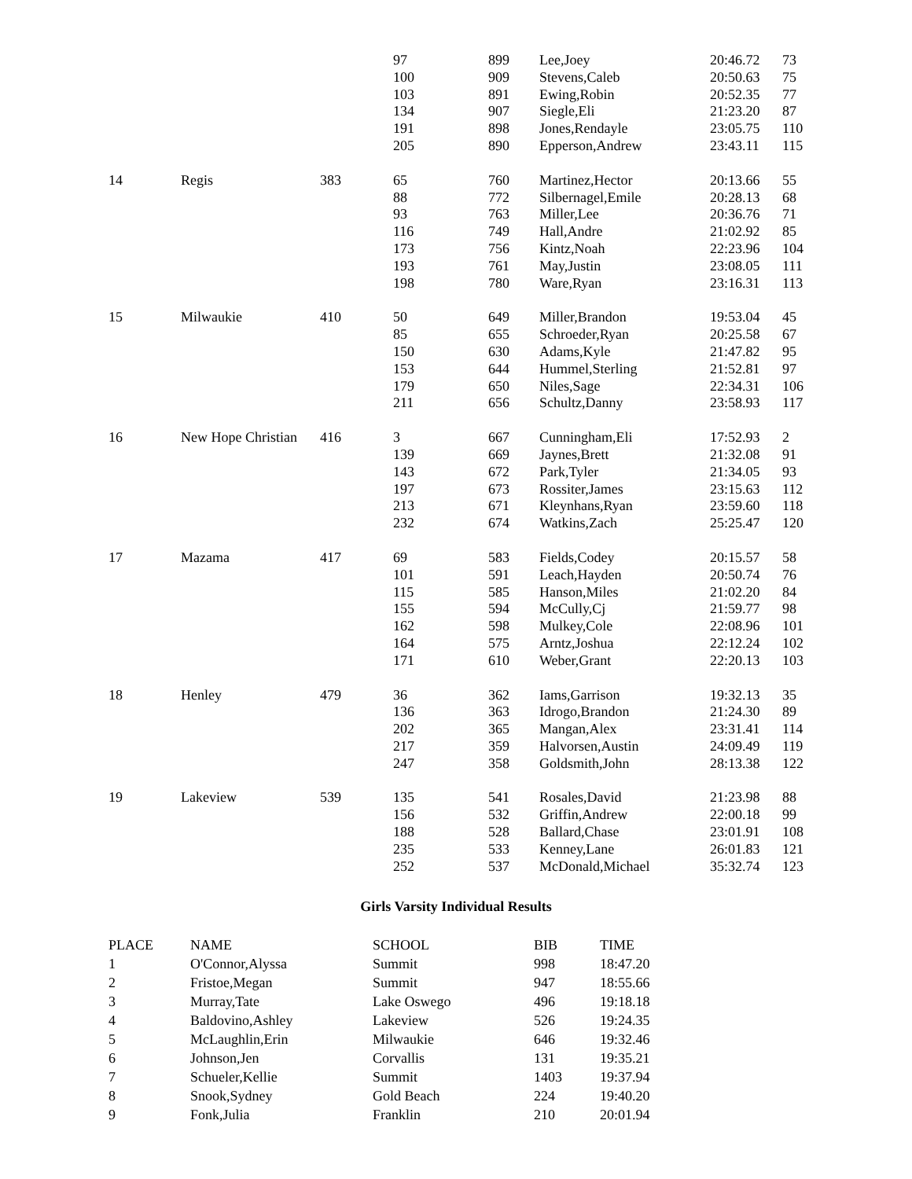| | | | 97 | 899 | Lee,Joey | 20:46.72 | 73 |
| | | | 100 | 909 | Stevens,Caleb | 20:50.63 | 75 |
| | | | 103 | 891 | Ewing,Robin | 20:52.35 | 77 |
| | | | 134 | 907 | Siegle,Eli | 21:23.20 | 87 |
| | | | 191 | 898 | Jones,Rendayle | 23:05.75 | 110 |
| | | | 205 | 890 | Epperson,Andrew | 23:43.11 | 115 |
| 14 | Regis | 383 | 65 | 760 | Martinez,Hector | 20:13.66 | 55 |
| | | | 88 | 772 | Silbernagel,Emile | 20:28.13 | 68 |
| | | | 93 | 763 | Miller,Lee | 20:36.76 | 71 |
| | | | 116 | 749 | Hall,Andre | 21:02.92 | 85 |
| | | | 173 | 756 | Kintz,Noah | 22:23.96 | 104 |
| | | | 193 | 761 | May,Justin | 23:08.05 | 111 |
| | | | 198 | 780 | Ware,Ryan | 23:16.31 | 113 |
| 15 | Milwaukie | 410 | 50 | 649 | Miller,Brandon | 19:53.04 | 45 |
| | | | 85 | 655 | Schroeder,Ryan | 20:25.58 | 67 |
| | | | 150 | 630 | Adams,Kyle | 21:47.82 | 95 |
| | | | 153 | 644 | Hummel,Sterling | 21:52.81 | 97 |
| | | | 179 | 650 | Niles,Sage | 22:34.31 | 106 |
| | | | 211 | 656 | Schultz,Danny | 23:58.93 | 117 |
| 16 | New Hope Christian | 416 | 3 | 667 | Cunningham,Eli | 17:52.93 | 2 |
| | | | 139 | 669 | Jaynes,Brett | 21:32.08 | 91 |
| | | | 143 | 672 | Park,Tyler | 21:34.05 | 93 |
| | | | 197 | 673 | Rossiter,James | 23:15.63 | 112 |
| | | | 213 | 671 | Kleynhans,Ryan | 23:59.60 | 118 |
| | | | 232 | 674 | Watkins,Zach | 25:25.47 | 120 |
| 17 | Mazama | 417 | 69 | 583 | Fields,Codey | 20:15.57 | 58 |
| | | | 101 | 591 | Leach,Hayden | 20:50.74 | 76 |
| | | | 115 | 585 | Hanson,Miles | 21:02.20 | 84 |
| | | | 155 | 594 | McCully,Cj | 21:59.77 | 98 |
| | | | 162 | 598 | Mulkey,Cole | 22:08.96 | 101 |
| | | | 164 | 575 | Arntz,Joshua | 22:12.24 | 102 |
| | | | 171 | 610 | Weber,Grant | 22:20.13 | 103 |
| 18 | Henley | 479 | 36 | 362 | Iams,Garrison | 19:32.13 | 35 |
| | | | 136 | 363 | Idrogo,Brandon | 21:24.30 | 89 |
| | | | 202 | 365 | Mangan,Alex | 23:31.41 | 114 |
| | | | 217 | 359 | Halvorsen,Austin | 24:09.49 | 119 |
| | | | 247 | 358 | Goldsmith,John | 28:13.38 | 122 |
| 19 | Lakeview | 539 | 135 | 541 | Rosales,David | 21:23.98 | 88 |
| | | | 156 | 532 | Griffin,Andrew | 22:00.18 | 99 |
| | | | 188 | 528 | Ballard,Chase | 23:01.91 | 108 |
| | | | 235 | 533 | Kenney,Lane | 26:01.83 | 121 |
| | | | 252 | 537 | McDonald,Michael | 35:32.74 | 123 |
Girls Varsity Individual Results
| PLACE | NAME | SCHOOL | BIB | TIME |
| --- | --- | --- | --- | --- |
| 1 | O'Connor,Alyssa | Summit | 998 | 18:47.20 |
| 2 | Fristoe,Megan | Summit | 947 | 18:55.66 |
| 3 | Murray,Tate | Lake Oswego | 496 | 19:18.18 |
| 4 | Baldovino,Ashley | Lakeview | 526 | 19:24.35 |
| 5 | McLaughlin,Erin | Milwaukie | 646 | 19:32.46 |
| 6 | Johnson,Jen | Corvallis | 131 | 19:35.21 |
| 7 | Schueler,Kellie | Summit | 1403 | 19:37.94 |
| 8 | Snook,Sydney | Gold Beach | 224 | 19:40.20 |
| 9 | Fonk,Julia | Franklin | 210 | 20:01.94 |